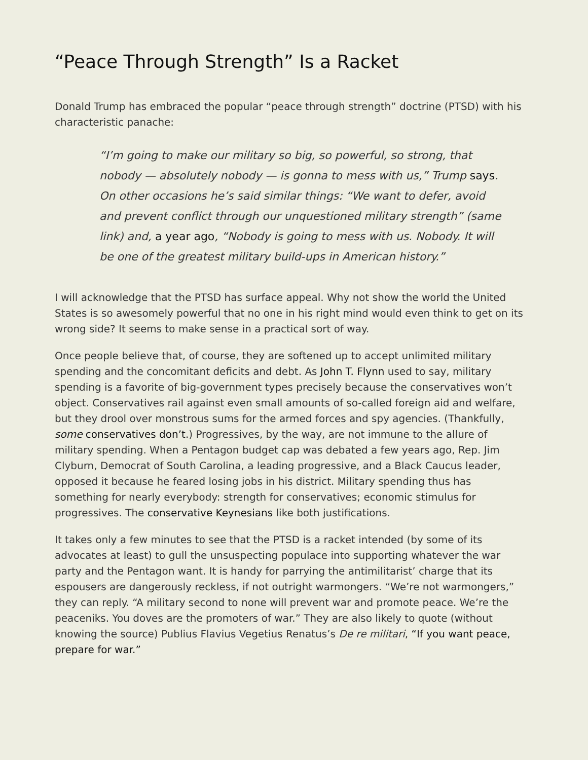“Peace Through Strength” Is a Racket
Donald Trump has embraced the popular “peace through strength” doctrine (PTSD) with his characteristic panache:
“I’m going to make our military so big, so powerful, so strong, that nobody — absolutely nobody — is gonna to mess with us,” Trump says. On other occasions he’s said similar things: “We want to defer, avoid and prevent conflict through our unquestioned military strength” (same link) and, a year ago, “Nobody is going to mess with us. Nobody. It will be one of the greatest military build-ups in American history.”
I will acknowledge that the PTSD has surface appeal. Why not show the world the United States is so awesomely powerful that no one in his right mind would even think to get on its wrong side? It seems to make sense in a practical sort of way.
Once people believe that, of course, they are softened up to accept unlimited military spending and the concomitant deficits and debt. As John T. Flynn used to say, military spending is a favorite of big-government types precisely because the conservatives won’t object. Conservatives rail against even small amounts of so-called foreign aid and welfare, but they drool over monstrous sums for the armed forces and spy agencies. (Thankfully, some conservatives don’t.) Progressives, by the way, are not immune to the allure of military spending. When a Pentagon budget cap was debated a few years ago, Rep. Jim Clyburn, Democrat of South Carolina, a leading progressive, and a Black Caucus leader, opposed it because he feared losing jobs in his district. Military spending thus has something for nearly everybody: strength for conservatives; economic stimulus for progressives. The conservative Keynesians like both justifications.
It takes only a few minutes to see that the PTSD is a racket intended (by some of its advocates at least) to gull the unsuspecting populace into supporting whatever the war party and the Pentagon want. It is handy for parrying the antimilitarist’ charge that its espousers are dangerously reckless, if not outright warmongers. “We’re not warmongers,” they can reply. “A military second to none will prevent war and promote peace. We’re the peaceniks. You doves are the promoters of war.” They are also likely to quote (without knowing the source) Publius Flavius Vegetius Renatus’s De re militari, “If you want peace, prepare for war.”